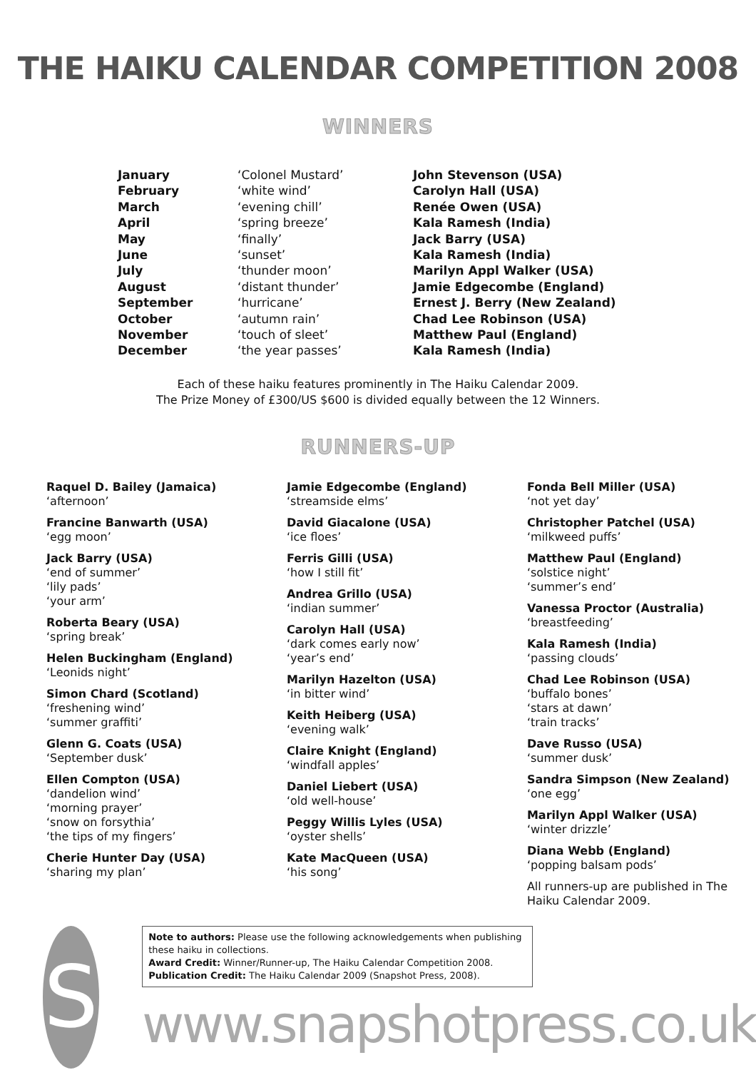THE HAIKU CALENDAR COMPETITION 2008
WINNERS
| January | ‘Colonel Mustard’ | John Stevenson (USA) |
| February | ‘white wind’ | Carolyn Hall (USA) |
| March | ‘evening chill’ | Renée Owen (USA) |
| April | ‘spring breeze’ | Kala Ramesh (India) |
| May | ‘finally’ | Jack Barry (USA) |
| June | ‘sunset’ | Kala Ramesh (India) |
| July | ‘thunder moon’ | Marilyn Appl Walker (USA) |
| August | ‘distant thunder’ | Jamie Edgecombe (England) |
| September | ‘hurricane’ | Ernest J. Berry (New Zealand) |
| October | ‘autumn rain’ | Chad Lee Robinson (USA) |
| November | ‘touch of sleet’ | Matthew Paul (England) |
| December | ‘the year passes’ | Kala Ramesh (India) |
Each of these haiku features prominently in The Haiku Calendar 2009.
The Prize Money of £300/US $600 is divided equally between the 12 Winners.
RUNNERS-UP
Raquel D. Bailey (Jamaica)
‘afternoon’
Francine Banwarth (USA)
‘egg moon’
Jack Barry (USA)
‘end of summer’
‘lily pads’
‘your arm’
Roberta Beary (USA)
‘spring break’
Helen Buckingham (England)
‘Leonids night’
Simon Chard (Scotland)
‘freshening wind’
‘summer graffiti’
Glenn G. Coats (USA)
‘September dusk’
Ellen Compton (USA)
‘dandelion wind’
‘morning prayer’
‘snow on forsythia’
‘the tips of my fingers’
Cherie Hunter Day (USA)
‘sharing my plan’
Jamie Edgecombe (England)
‘streamside elms’
David Giacalone (USA)
‘ice floes’
Ferris Gilli (USA)
‘how I still fit’
Andrea Grillo (USA)
‘indian summer’
Carolyn Hall (USA)
‘dark comes early now’
‘year’s end’
Marilyn Hazelton (USA)
‘in bitter wind’
Keith Heiberg (USA)
‘evening walk’
Claire Knight (England)
‘windfall apples’
Daniel Liebert (USA)
‘old well-house’
Peggy Willis Lyles (USA)
‘oyster shells’
Kate MacQueen (USA)
‘his song’
Fonda Bell Miller (USA)
‘not yet day’
Christopher Patchel (USA)
‘milkweed puffs’
Matthew Paul (England)
‘solstice night’
‘summer’s end’
Vanessa Proctor (Australia)
‘breastfeeding’
Kala Ramesh (India)
‘passing clouds’
Chad Lee Robinson (USA)
‘buffalo bones’
‘stars at dawn’
‘train tracks’
Dave Russo (USA)
‘summer dusk’
Sandra Simpson (New Zealand)
‘one egg’
Marilyn Appl Walker (USA)
‘winter drizzle’
Diana Webb (England)
‘popping balsam pods’
All runners-up are published in The Haiku Calendar 2009.
S
Note to authors: Please use the following acknowledgements when publishing these haiku in collections.
Award Credit: Winner/Runner-up, The Haiku Calendar Competition 2008.
Publication Credit: The Haiku Calendar 2009 (Snapshot Press, 2008).
www.snapshotpress.co.uk